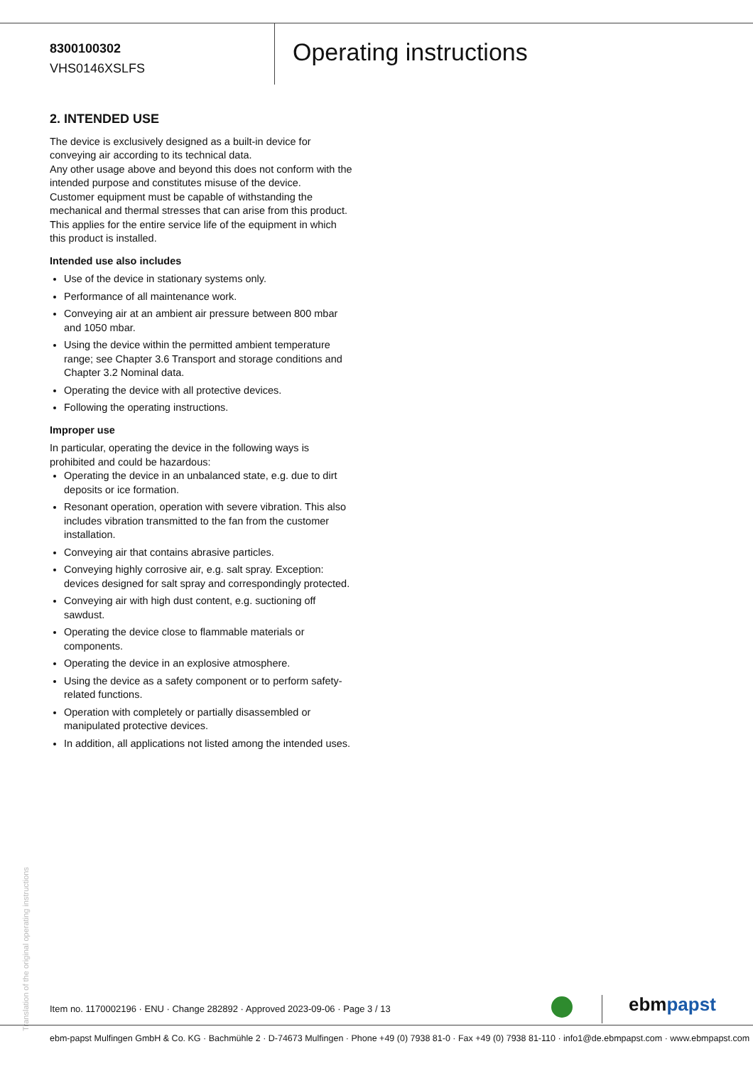8300100302
VHS0146XSLFS
Operating instructions
2. INTENDED USE
The device is exclusively designed as a built-in device for conveying air according to its technical data.
Any other usage above and beyond this does not conform with the intended purpose and constitutes misuse of the device.
Customer equipment must be capable of withstanding the mechanical and thermal stresses that can arise from this product. This applies for the entire service life of the equipment in which this product is installed.
Intended use also includes
Use of the device in stationary systems only.
Performance of all maintenance work.
Conveying air at an ambient air pressure between 800 mbar and 1050 mbar.
Using the device within the permitted ambient temperature range; see Chapter 3.6 Transport and storage conditions and Chapter 3.2 Nominal data.
Operating the device with all protective devices.
Following the operating instructions.
Improper use
In particular, operating the device in the following ways is prohibited and could be hazardous:
Operating the device in an unbalanced state, e.g. due to dirt deposits or ice formation.
Resonant operation, operation with severe vibration. This also includes vibration transmitted to the fan from the customer installation.
Conveying air that contains abrasive particles.
Conveying highly corrosive air, e.g. salt spray. Exception: devices designed for salt spray and correspondingly protected.
Conveying air with high dust content, e.g. suctioning off sawdust.
Operating the device close to flammable materials or components.
Operating the device in an explosive atmosphere.
Using the device as a safety component or to perform safety-related functions.
Operation with completely or partially disassembled or manipulated protective devices.
In addition, all applications not listed among the intended uses.
Translation of the original operating instructions
Item no. 1170002196 · ENU · Change 282892 · Approved 2023-09-06 · Page 3 / 13
ebm papst
ebm-papst Mulfingen GmbH & Co. KG · Bachmühle 2 · D-74673 Mulfingen · Phone +49 (0) 7938 81-0 · Fax +49 (0) 7938 81-110 · info1@de.ebmpapst.com · www.ebmpapst.com